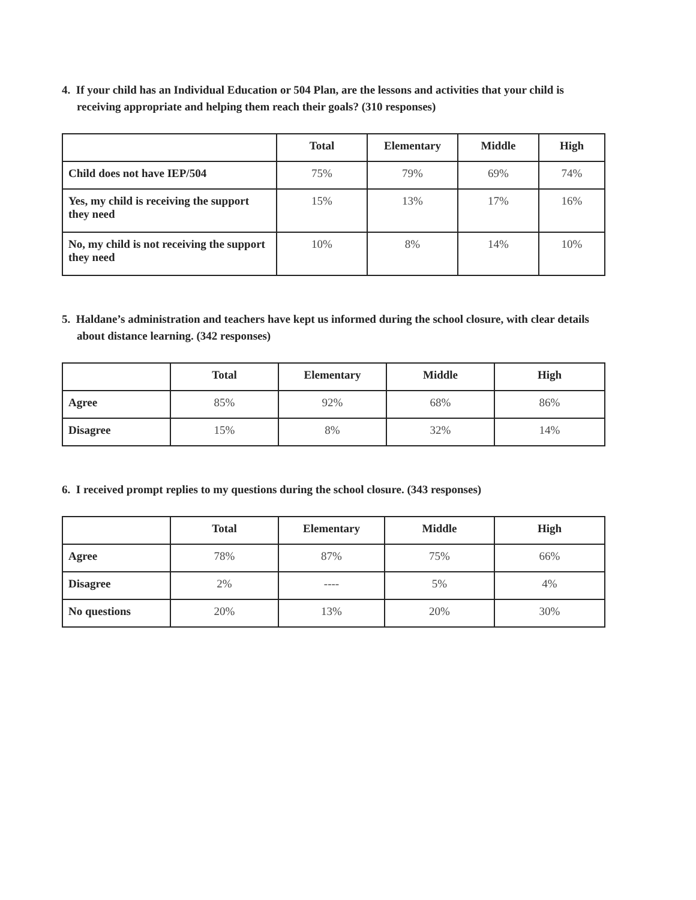4. If your child has an Individual Education or 504 Plan, are the lessons and activities that your child is receiving appropriate and helping them reach their goals? (310 responses)
| | Total | Elementary | Middle | High |
| --- | --- | --- | --- | --- |
| Child does not have IEP/504 | 75% | 79% | 69% | 74% |
| Yes, my child is receiving the support they need | 15% | 13% | 17% | 16% |
| No, my child is not receiving the support they need | 10% | 8% | 14% | 10% |
5. Haldane’s administration and teachers have kept us informed during the school closure, with clear details about distance learning. (342 responses)
| | Total | Elementary | Middle | High |
| --- | --- | --- | --- | --- |
| Agree | 85% | 92% | 68% | 86% |
| Disagree | 15% | 8% | 32% | 14% |
6. I received prompt replies to my questions during the school closure. (343 responses)
| | Total | Elementary | Middle | High |
| --- | --- | --- | --- | --- |
| Agree | 78% | 87% | 75% | 66% |
| Disagree | 2% | ---- | 5% | 4% |
| No questions | 20% | 13% | 20% | 30% |